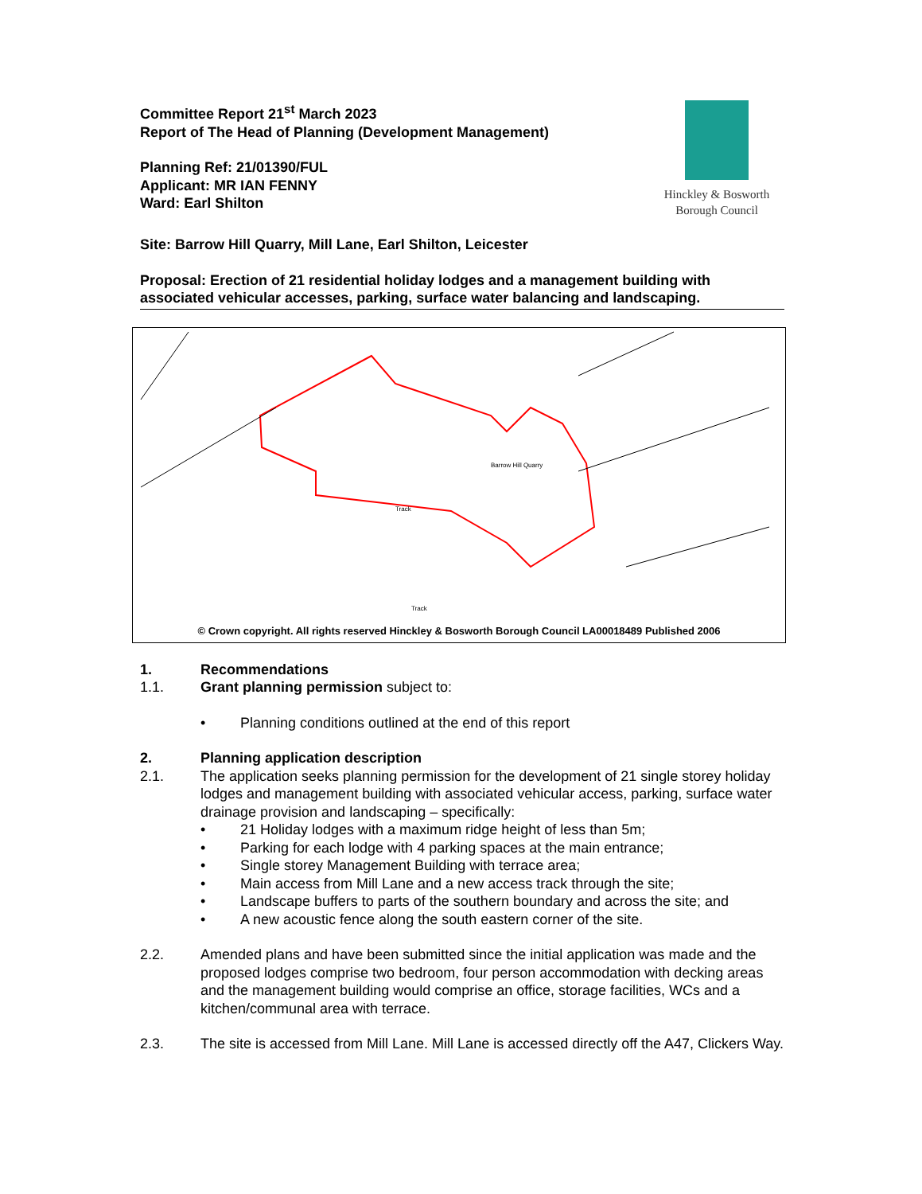Committee Report 21<sup>st</sup> March 2023
Report of The Head of Planning (Development Management)
Planning Ref: 21/01390/FUL
Applicant: MR IAN FENNY
Ward: Earl Shilton
Hinckley & Bosworth
Borough Council
Site: Barrow Hill Quarry, Mill Lane, Earl Shilton, Leicester
Proposal: Erection of 21 residential holiday lodges and a management building with associated vehicular accesses, parking, surface water balancing and landscaping.
Barrow Hill Quarry
Track
Track
© Crown copyright. All rights reserved Hinckley & Bosworth Borough Council LA00018489 Published 2006
1. Recommendations
1.1. Grant planning permission subject to:
• Planning conditions outlined at the end of this report
2. Planning application description
2.1. The application seeks planning permission for the development of 21 single storey holiday lodges and management building with associated vehicular access, parking, surface water drainage provision and landscaping – specifically:
• 21 Holiday lodges with a maximum ridge height of less than 5m;
• Parking for each lodge with 4 parking spaces at the main entrance;
• Single storey Management Building with terrace area;
• Main access from Mill Lane and a new access track through the site;
• Landscape buffers to parts of the southern boundary and across the site; and
• A new acoustic fence along the south eastern corner of the site.
2.2. Amended plans and have been submitted since the initial application was made and the proposed lodges comprise two bedroom, four person accommodation with decking areas and the management building would comprise an office, storage facilities, WCs and a kitchen/communal area with terrace.
2.3. The site is accessed from Mill Lane. Mill Lane is accessed directly off the A47, Clickers Way.